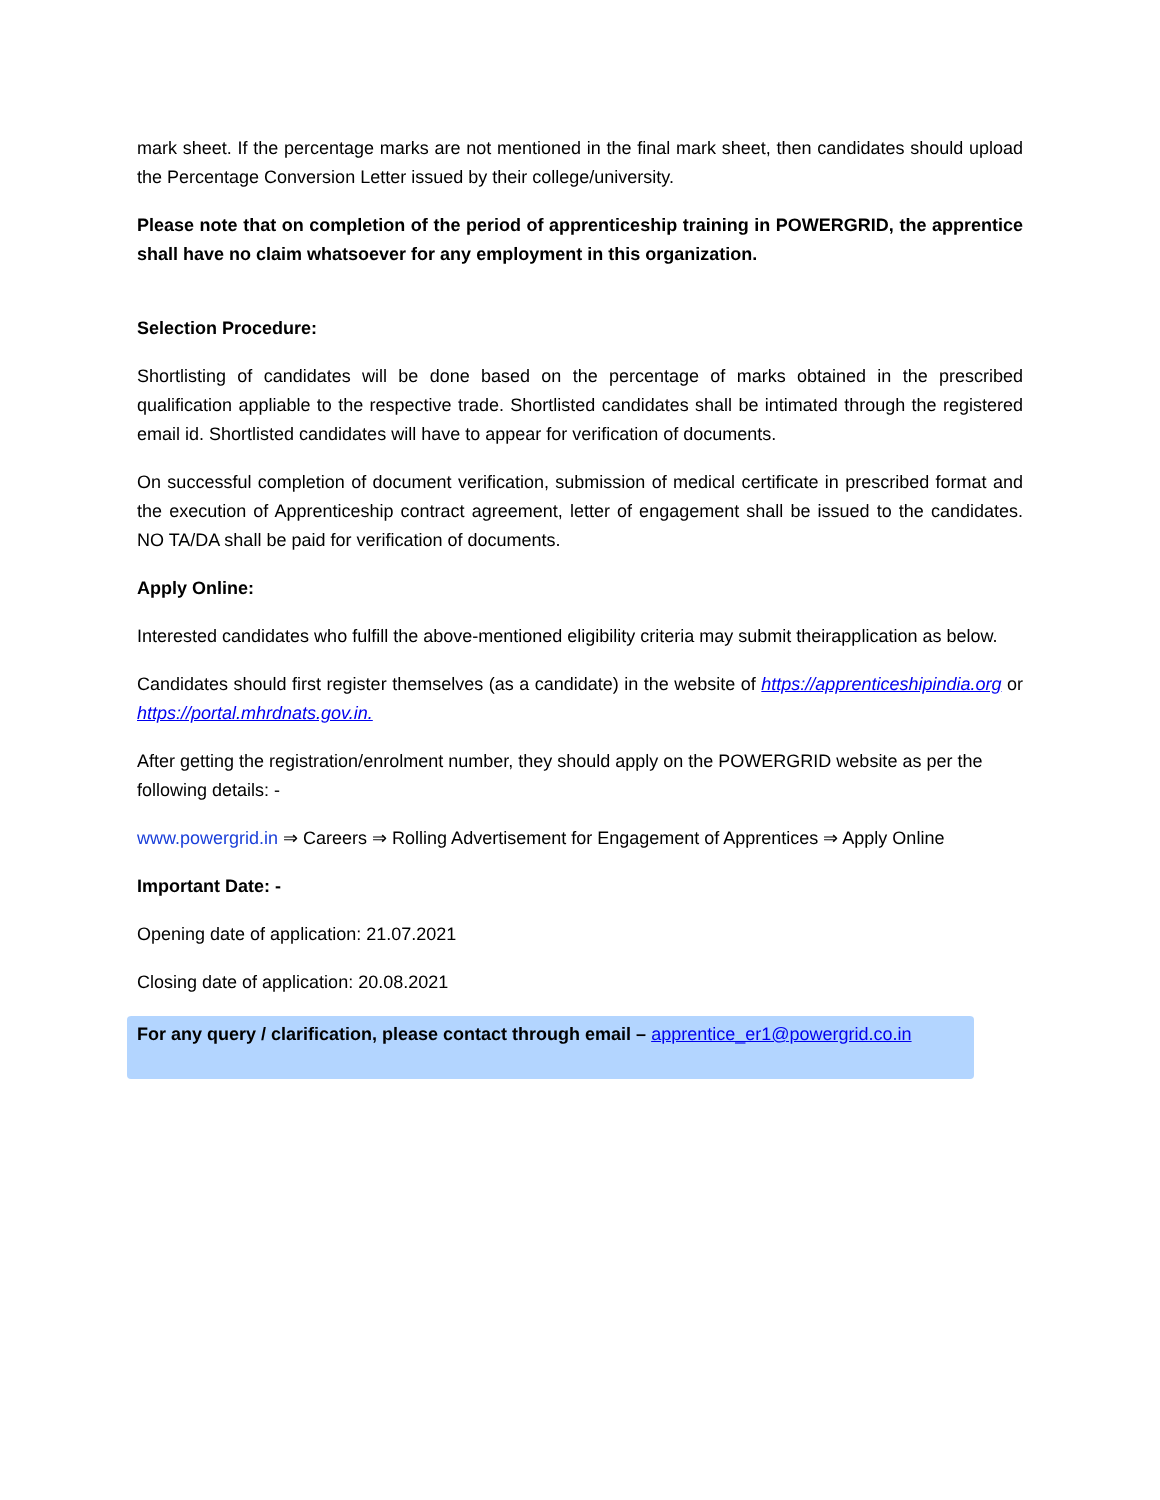mark sheet. If the percentage marks are not mentioned in the final mark sheet, then candidates should upload the Percentage Conversion Letter issued by their college/university.
Please note that on completion of the period of apprenticeship training in POWERGRID, the apprentice shall have no claim whatsoever for any employment in this organization.
Selection Procedure:
Shortlisting of candidates will be done based on the percentage of marks obtained in the prescribed qualification appliable to the respective trade. Shortlisted candidates shall be intimated through the registered email id. Shortlisted candidates will have to appear for verification of documents.
On successful completion of document verification, submission of medical certificate in prescribed format and the execution of Apprenticeship contract agreement, letter of engagement shall be issued to the candidates. NO TA/DA shall be paid for verification of documents.
Apply Online:
Interested candidates who fulfill the above-mentioned eligibility criteria may submit theirapplication as below.
Candidates should first register themselves (as a candidate) in the website of https://apprenticeshipindia.org or https://portal.mhrdnats.gov.in.
After getting the registration/enrolment number, they should apply on the POWERGRID website as per the following details: -
www.powergrid.in ⇒ Careers ⇒ Rolling Advertisement for Engagement of Apprentices ⇒ Apply Online
Important Date: -
Opening date of application: 21.07.2021
Closing date of application: 20.08.2021
For any query / clarification, please contact through email – apprentice_er1@powergrid.co.in